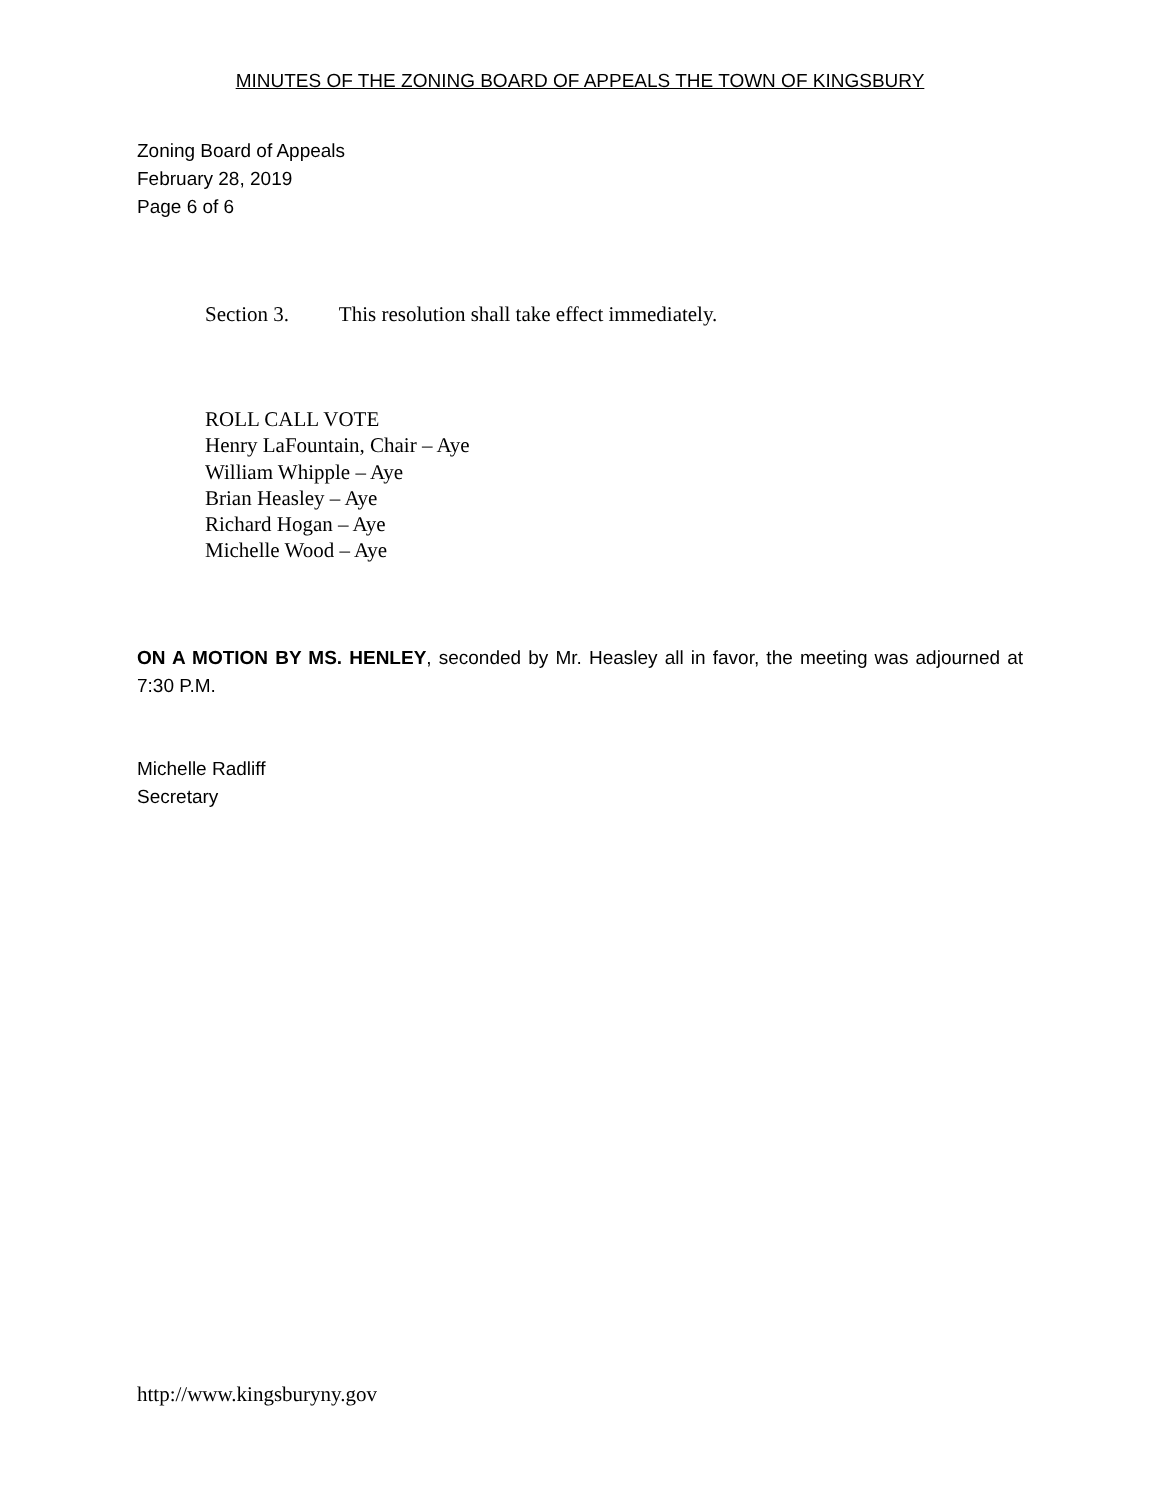MINUTES OF THE ZONING BOARD OF APPEALS THE TOWN OF KINGSBURY
Zoning Board of Appeals
February 28, 2019
Page 6 of 6
Section 3. This resolution shall take effect immediately.
ROLL CALL VOTE
Henry LaFountain, Chair – Aye
William Whipple – Aye
Brian Heasley – Aye
Richard Hogan – Aye
Michelle Wood – Aye
ON A MOTION BY MS. HENLEY, seconded by Mr. Heasley all in favor, the meeting was adjourned at 7:30 P.M.
Michelle Radliff
Secretary
http://www.kingsburyny.gov